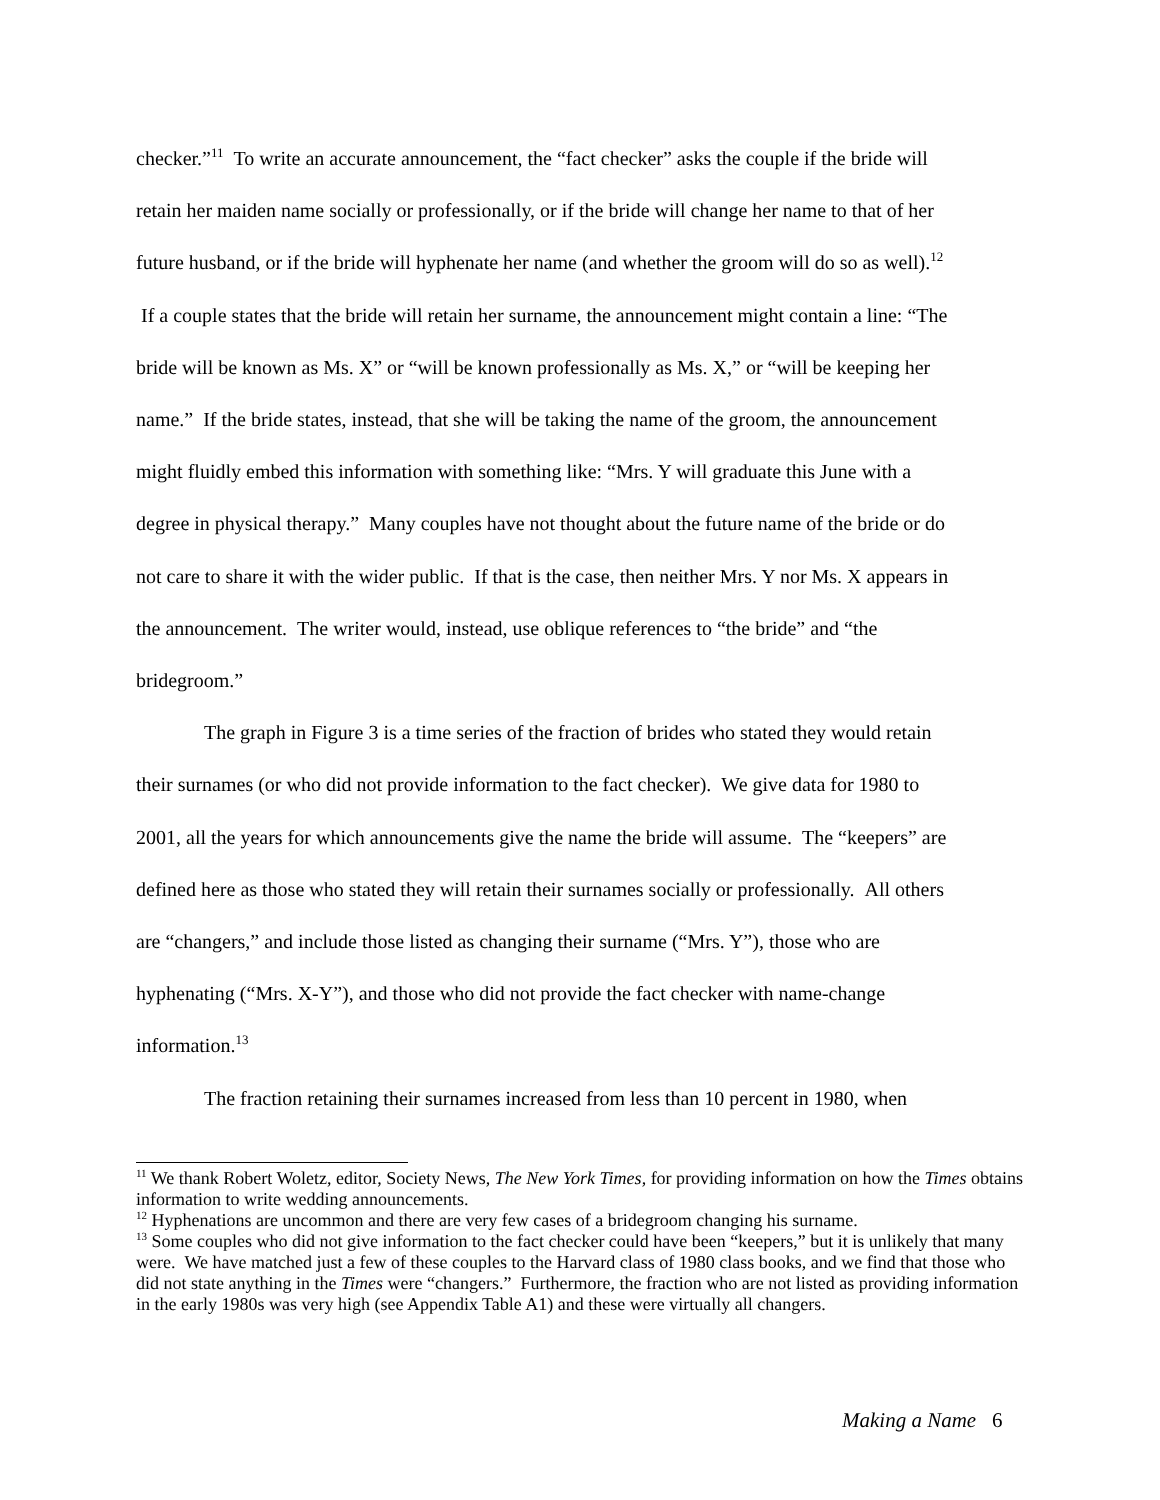checker.”<sup>11</sup> To write an accurate announcement, the “fact checker” asks the couple if the bride will retain her maiden name socially or professionally, or if the bride will change her name to that of her future husband, or if the bride will hyphenate her name (and whether the groom will do so as well).<sup>12</sup> If a couple states that the bride will retain her surname, the announcement might contain a line: “The bride will be known as Ms. X” or “will be known professionally as Ms. X,” or “will be keeping her name.” If the bride states, instead, that she will be taking the name of the groom, the announcement might fluidly embed this information with something like: “Mrs. Y will graduate this June with a degree in physical therapy.” Many couples have not thought about the future name of the bride or do not care to share it with the wider public. If that is the case, then neither Mrs. Y nor Ms. X appears in the announcement. The writer would, instead, use oblique references to “the bride” and “the bridegroom.”
The graph in Figure 3 is a time series of the fraction of brides who stated they would retain their surnames (or who did not provide information to the fact checker). We give data for 1980 to 2001, all the years for which announcements give the name the bride will assume. The “keepers” are defined here as those who stated they will retain their surnames socially or professionally. All others are “changers,” and include those listed as changing their surname (“Mrs. Y”), those who are hyphenating (“Mrs. X-Y”), and those who did not provide the fact checker with name-change information.<sup>13</sup>
The fraction retaining their surnames increased from less than 10 percent in 1980, when
<sup>11</sup> We thank Robert Woletz, editor, Society News, The New York Times, for providing information on how the Times obtains information to write wedding announcements.
<sup>12</sup> Hyphenations are uncommon and there are very few cases of a bridegroom changing his surname.
<sup>13</sup> Some couples who did not give information to the fact checker could have been “keepers,” but it is unlikely that many were. We have matched just a few of these couples to the Harvard class of 1980 class books, and we find that those who did not state anything in the Times were “changers.” Furthermore, the fraction who are not listed as providing information in the early 1980s was very high (see Appendix Table A1) and these were virtually all changers.
Making a Name 6